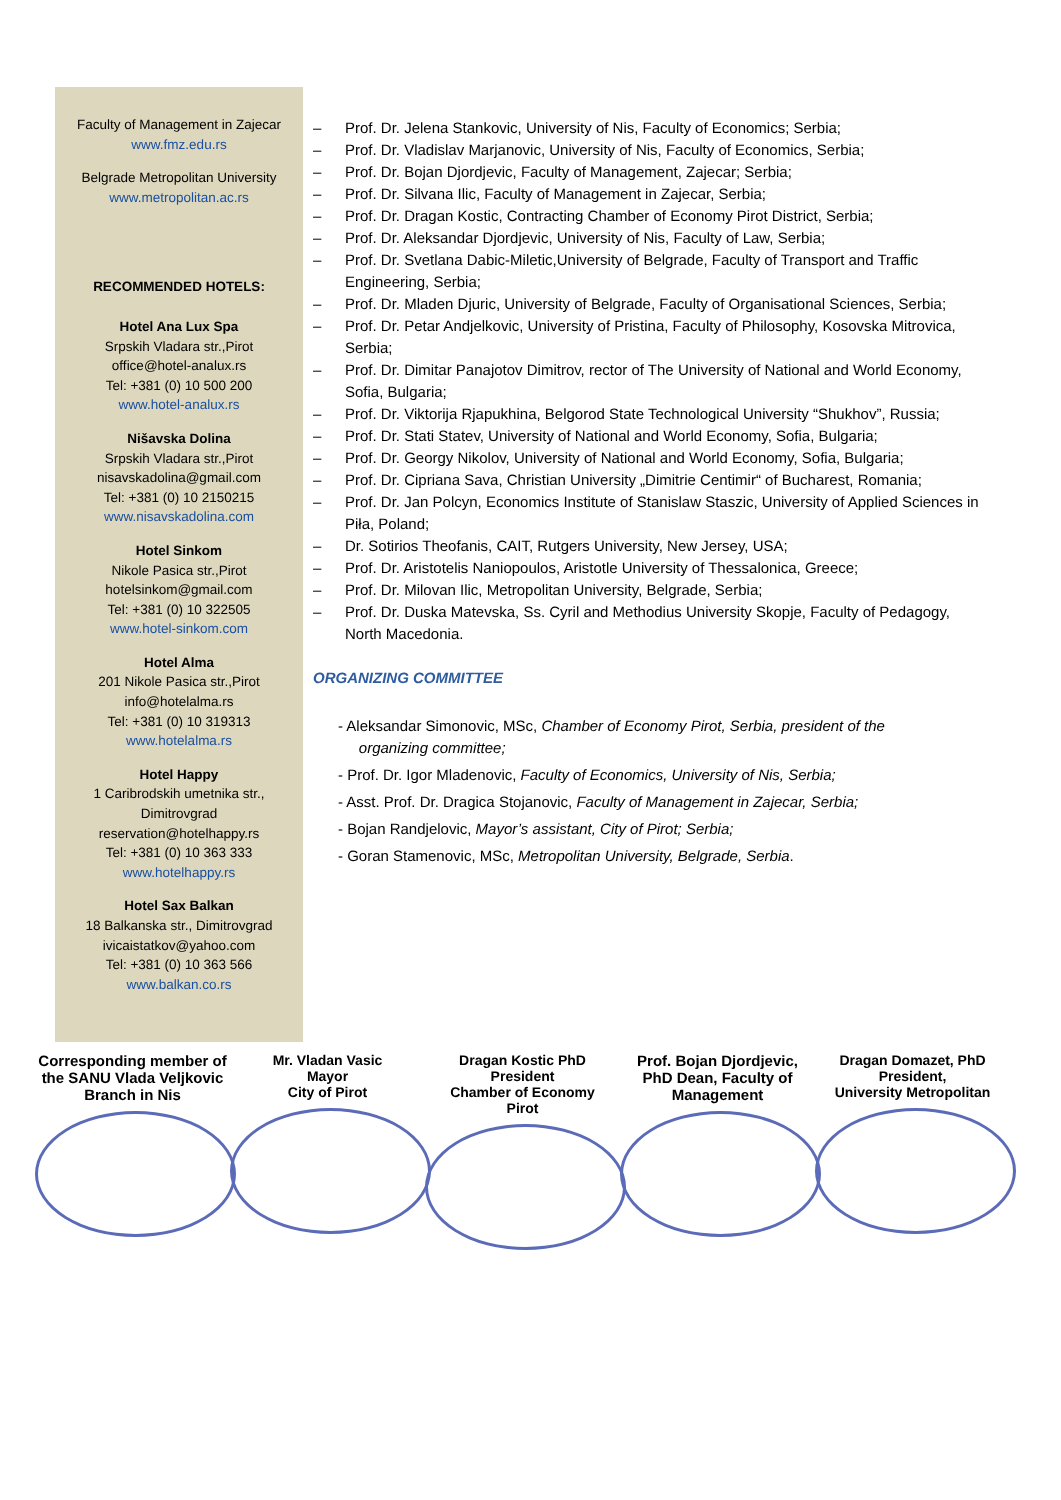Faculty of Management in Zajecar
www.fmz.edu.rs
Belgrade Metropolitan University
www.metropolitan.ac.rs
RECOMMENDED HOTELS:
Hotel Ana Lux Spa
Srpskih Vladara str.,Pirot
office@hotel-analux.rs
Tel: +381 (0) 10 500 200
www.hotel-analux.rs
Nišavska Dolina
Srpskih Vladara str.,Pirot
nisavskadolina@gmail.com
Tel: +381 (0) 10 2150215
www.nisavskadolina.com
Hotel Sinkom
Nikole Pasica str.,Pirot
hotelsinkom@gmail.com
Tel: +381 (0) 10 322505
www.hotel-sinkom.com
Hotel Alma
201 Nikole Pasica str.,Pirot
info@hotelalma.rs
Tel: +381 (0) 10 319313
www.hotelalma.rs
Hotel Happy
1 Caribrodskih umetnika str.,
Dimitrovgrad
reservation@hotelhappy.rs
Tel: +381 (0) 10 363 333
www.hotelhappy.rs
Hotel Sax Balkan
18 Balkanska str., Dimitrovgrad
ivicaistatkov@yahoo.com
Tel: +381 (0) 10 363 566
www.balkan.co.rs
– Prof. Dr. Jelena Stankovic, University of Nis, Faculty of Economics; Serbia;
– Prof. Dr. Vladislav Marjanovic, University of Nis, Faculty of Economics, Serbia;
– Prof. Dr. Bojan Djordjevic, Faculty of Management, Zajecar; Serbia;
– Prof. Dr. Silvana Ilic, Faculty of Management in Zajecar, Serbia;
– Prof. Dr. Dragan Kostic, Contracting Chamber of Economy Pirot District, Serbia;
– Prof. Dr. Aleksandar Djordjevic, University of Nis, Faculty of Law, Serbia;
– Prof. Dr. Svetlana Dabic-Miletic,University of Belgrade, Faculty of Transport and Traffic Engineering, Serbia;
– Prof. Dr. Mladen Djuric, University of Belgrade, Faculty of Organisational Sciences, Serbia;
– Prof. Dr. Petar Andjelkovic, University of Pristina, Faculty of Philosophy, Kosovska Mitrovica, Serbia;
– Prof. Dr. Dimitar Panajotov Dimitrov, rector of The University of National and World Economy, Sofia, Bulgaria;
– Prof. Dr. Viktorija Rjapukhina, Belgorod State Technological University “Shukhov”, Russia;
– Prof. Dr. Stati Statev, University of National and World Economy, Sofia, Bulgaria;
– Prof. Dr. Georgy Nikolov, University of National and World Economy, Sofia, Bulgaria;
– Prof. Dr. Cipriana Sava, Christian University „Dimitrie Centimir“ of Bucharest, Romania;
– Prof. Dr. Jan Polcyn, Economics Institute of Stanislaw Staszic, University of Applied Sciences in Piła, Poland;
– Dr. Sotirios Theofanis, CAIT, Rutgers University, New Jersey, USA;
– Prof. Dr. Aristotelis Naniopoulos, Aristotle University of Thessalonica, Greece;
– Prof. Dr. Milovan Ilic, Metropolitan University, Belgrade, Serbia;
– Prof. Dr. Duska Matevska, Ss. Cyril and Methodius University Skopje, Faculty of Pedagogy, North Macedonia.
ORGANIZING COMMITTEE
- Aleksandar Simonovic, MSc, Chamber of Economy Pirot, Serbia, president of the
organizing committee;
- Prof. Dr. Igor Mladenovic, Faculty of Economics, University of Nis, Serbia;
- Asst. Prof. Dr. Dragica Stojanovic, Faculty of Management in Zajecar, Serbia;
- Bojan Randjelovic, Mayor’s assistant, City of Pirot; Serbia;
- Goran Stamenovic, MSc, Metropolitan University, Belgrade, Serbia.
Corresponding member of the SANU Vlada Veljkovic Branch in Nis
Mr. Vladan Vasic
Mayor
City of Pirot
Dragan Kostic PhD
President
Chamber of Economy
Pirot
Prof. Bojan Djordjevic, PhD Dean, Faculty of Management
Dragan Domazet, PhD
President,
University Metropolitan